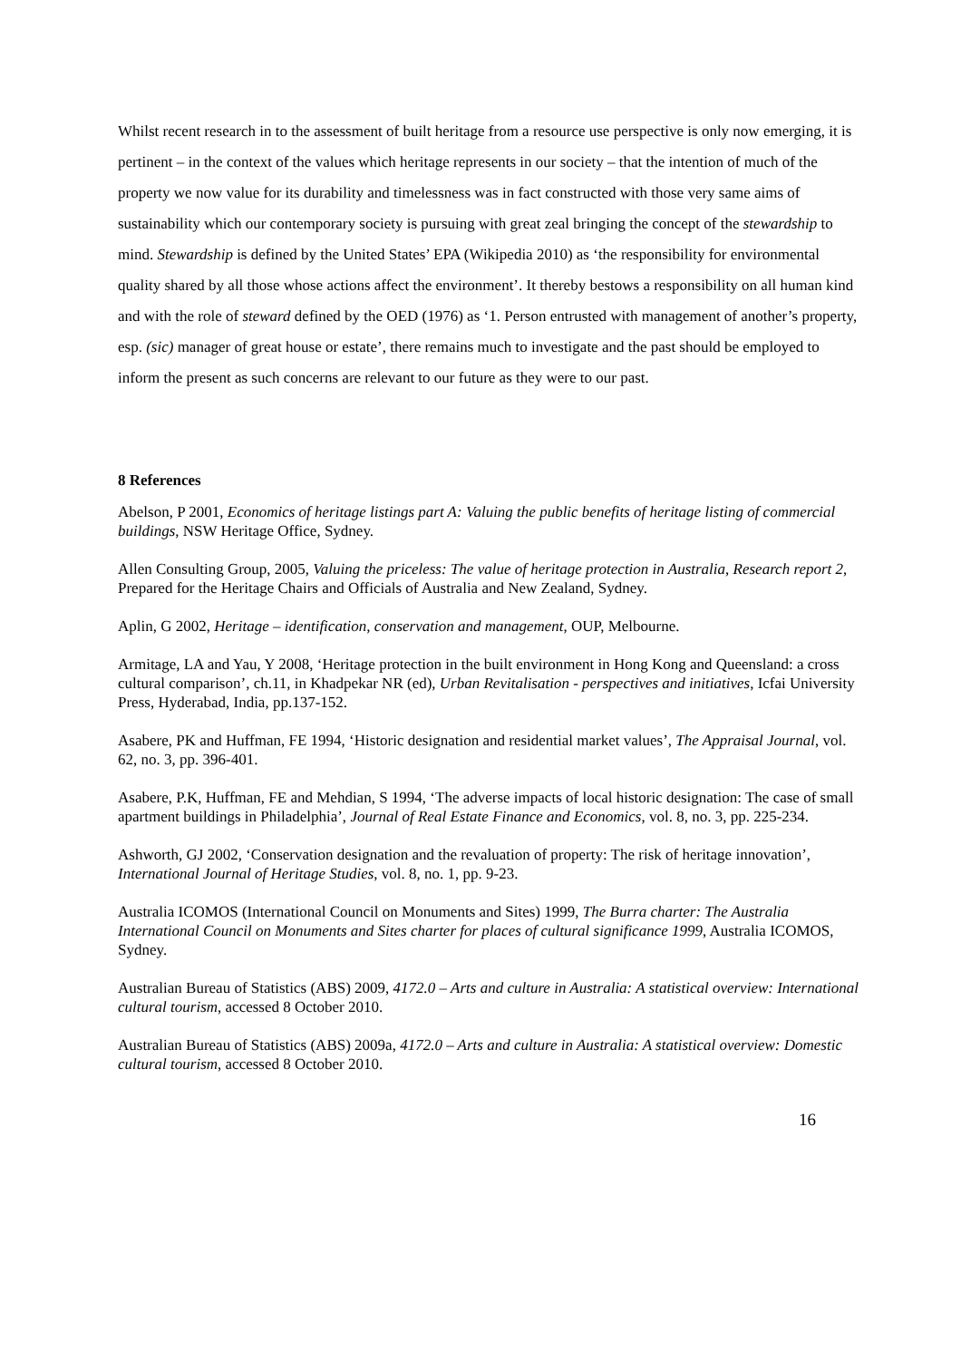Whilst recent research in to the assessment of built heritage from a resource use perspective is only now emerging, it is pertinent – in the context of the values which heritage represents in our society – that the intention of much of the property we now value for its durability and timelessness was in fact constructed with those very same aims of sustainability which our contemporary society is pursuing with great zeal bringing the concept of the stewardship to mind. Stewardship is defined by the United States’ EPA (Wikipedia 2010) as ‘the responsibility for environmental quality shared by all those whose actions affect the environment’. It thereby bestows a responsibility on all human kind and with the role of steward defined by the OED (1976) as ‘1. Person entrusted with management of another’s property, esp. (sic) manager of great house or estate’, there remains much to investigate and the past should be employed to inform the present as such concerns are relevant to our future as they were to our past.
8 References
Abelson, P 2001, Economics of heritage listings part A: Valuing the public benefits of heritage listing of commercial buildings, NSW Heritage Office, Sydney.
Allen Consulting Group, 2005, Valuing the priceless: The value of heritage protection in Australia, Research report 2, Prepared for the Heritage Chairs and Officials of Australia and New Zealand, Sydney.
Aplin, G 2002, Heritage – identification, conservation and management, OUP, Melbourne.
Armitage, LA and Yau, Y 2008, ‘Heritage protection in the built environment in Hong Kong and Queensland: a cross cultural comparison’, ch.11, in Khadpekar NR (ed), Urban Revitalisation - perspectives and initiatives, Icfai University Press, Hyderabad, India, pp.137-152.
Asabere, PK and Huffman, FE 1994, ‘Historic designation and residential market values’, The Appraisal Journal, vol. 62, no. 3, pp. 396-401.
Asabere, P.K, Huffman, FE and Mehdian, S 1994, ‘The adverse impacts of local historic designation: The case of small apartment buildings in Philadelphia’, Journal of Real Estate Finance and Economics, vol. 8, no. 3, pp. 225-234.
Ashworth, GJ 2002, ‘Conservation designation and the revaluation of property: The risk of heritage innovation’, International Journal of Heritage Studies, vol. 8, no. 1, pp. 9-23.
Australia ICOMOS (International Council on Monuments and Sites) 1999, The Burra charter: The Australia International Council on Monuments and Sites charter for places of cultural significance 1999, Australia ICOMOS, Sydney.
Australian Bureau of Statistics (ABS) 2009, 4172.0 – Arts and culture in Australia: A statistical overview: International cultural tourism, accessed 8 October 2010.
Australian Bureau of Statistics (ABS) 2009a, 4172.0 – Arts and culture in Australia: A statistical overview: Domestic cultural tourism, accessed 8 October 2010.
16